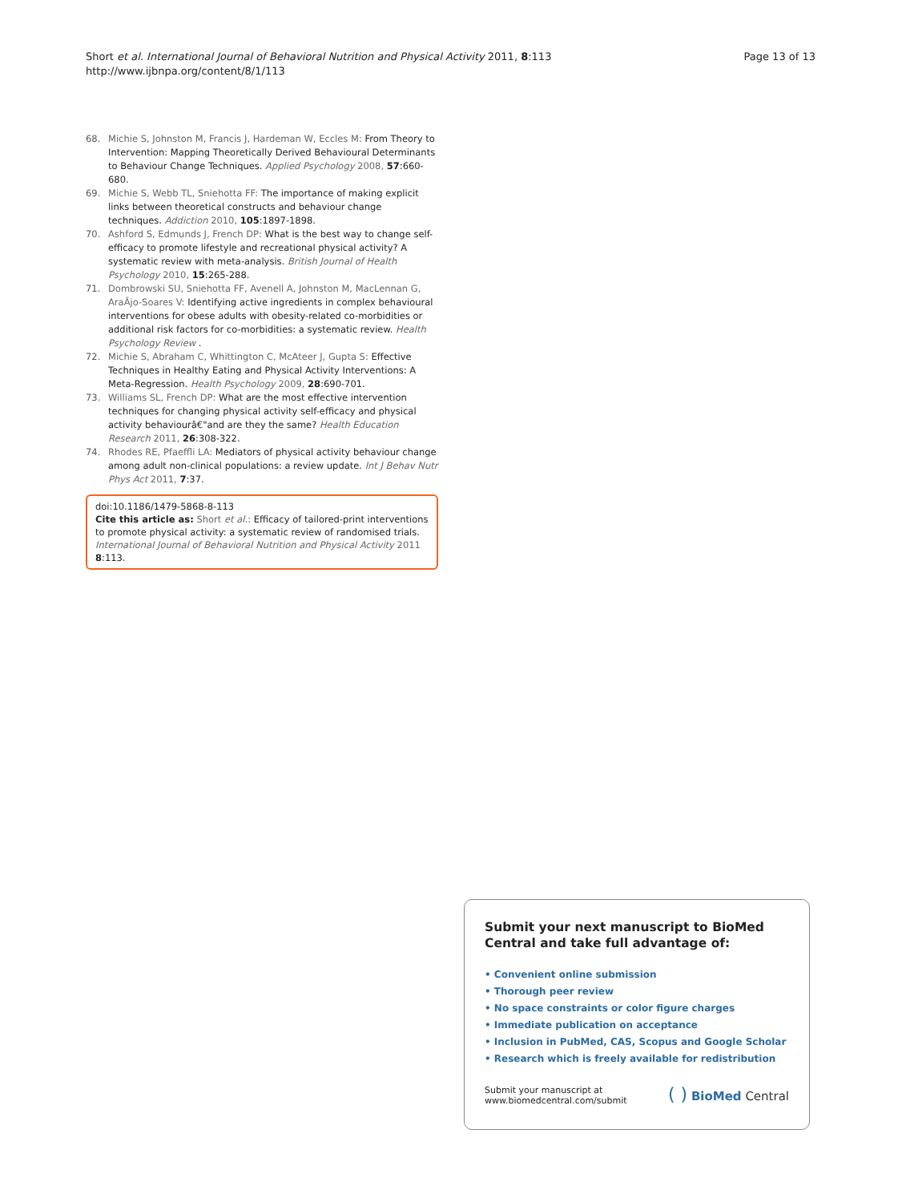Short et al. International Journal of Behavioral Nutrition and Physical Activity 2011, 8:113
http://www.ijbnpa.org/content/8/1/113
Page 13 of 13
68. Michie S, Johnston M, Francis J, Hardeman W, Eccles M: From Theory to Intervention: Mapping Theoretically Derived Behavioural Determinants to Behaviour Change Techniques. Applied Psychology 2008, 57:660-680.
69. Michie S, Webb TL, Sniehotta FF: The importance of making explicit links between theoretical constructs and behaviour change techniques. Addiction 2010, 105:1897-1898.
70. Ashford S, Edmunds J, French DP: What is the best way to change self-efficacy to promote lifestyle and recreational physical activity? A systematic review with meta-analysis. British Journal of Health Psychology 2010, 15:265-288.
71. Dombrowski SU, Sniehotta FF, Avenell A, Johnston M, MacLennan G, AraÃjo-Soares V: Identifying active ingredients in complex behavioural interventions for obese adults with obesity-related co-morbidities or additional risk factors for co-morbidities: a systematic review. Health Psychology Review .
72. Michie S, Abraham C, Whittington C, McAteer J, Gupta S: Effective Techniques in Healthy Eating and Physical Activity Interventions: A Meta-Regression. Health Psychology 2009, 28:690-701.
73. Williams SL, French DP: What are the most effective intervention techniques for changing physical activity self-efficacy and physical activity behaviourâ€"and are they the same? Health Education Research 2011, 26:308-322.
74. Rhodes RE, Pfaeffli LA: Mediators of physical activity behaviour change among adult non-clinical populations: a review update. Int J Behav Nutr Phys Act 2011, 7:37.
doi:10.1186/1479-5868-8-113
Cite this article as: Short et al.: Efficacy of tailored-print interventions to promote physical activity: a systematic review of randomised trials. International Journal of Behavioral Nutrition and Physical Activity 2011 8:113.
Submit your next manuscript to BioMed Central and take full advantage of:
• Convenient online submission
• Thorough peer review
• No space constraints or color figure charges
• Immediate publication on acceptance
• Inclusion in PubMed, CAS, Scopus and Google Scholar
• Research which is freely available for redistribution
Submit your manuscript at
www.biomedcentral.com/submit
( ) BioMed Central